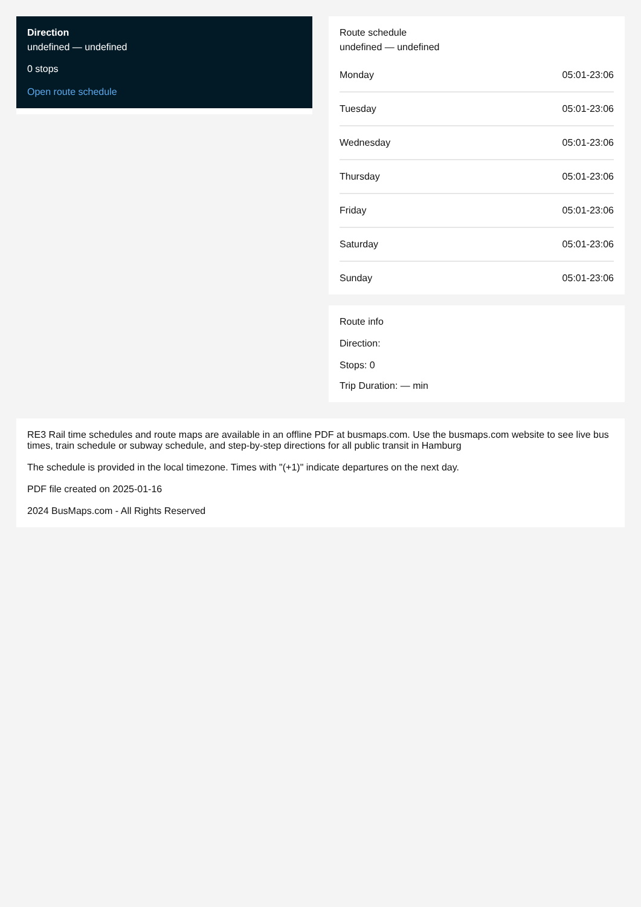Direction
undefined — undefined
0 stops
Open route schedule
Route schedule
undefined — undefined
| Monday | 05:01-23:06 |
| Tuesday | 05:01-23:06 |
| Wednesday | 05:01-23:06 |
| Thursday | 05:01-23:06 |
| Friday | 05:01-23:06 |
| Saturday | 05:01-23:06 |
| Sunday | 05:01-23:06 |
Route info
Direction:
Stops: 0
Trip Duration: — min
RE3 Rail time schedules and route maps are available in an offline PDF at busmaps.com. Use the busmaps.com website to see live bus times, train schedule or subway schedule, and step-by-step directions for all public transit in Hamburg
The schedule is provided in the local timezone. Times with "(+1)" indicate departures on the next day.
PDF file created on 2025-01-16
2024 BusMaps.com - All Rights Reserved